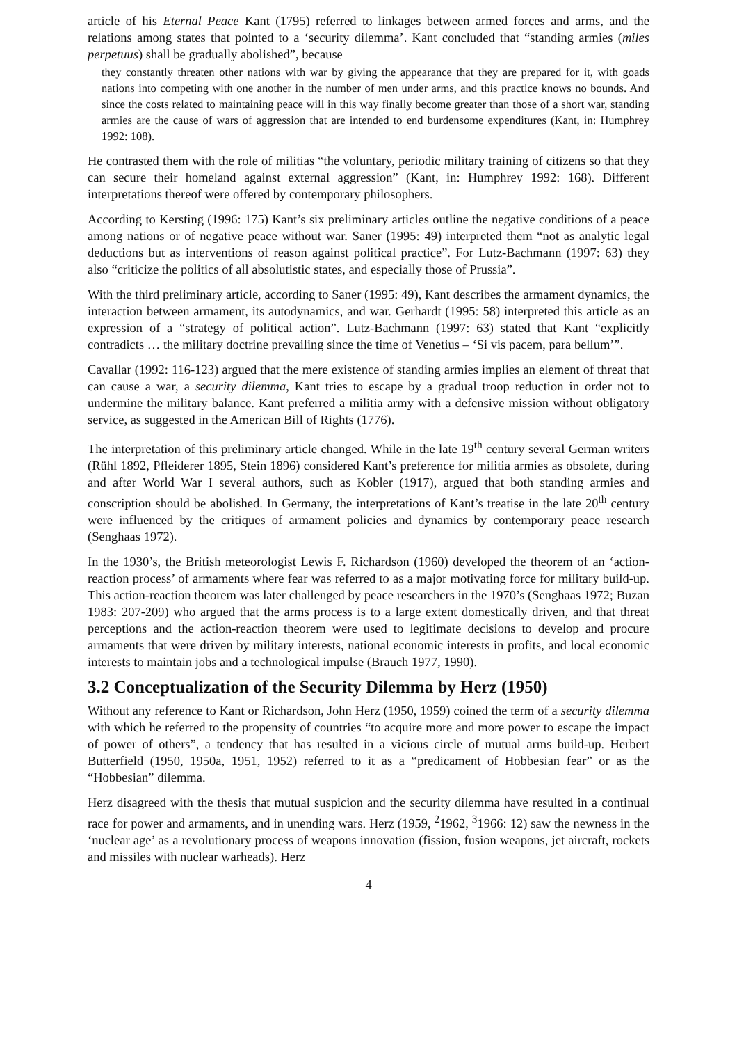article of his Eternal Peace Kant (1795) referred to linkages between armed forces and arms, and the relations among states that pointed to a ‘security dilemma’. Kant concluded that “standing armies (miles perpetuus) shall be gradually abolished”, because
they constantly threaten other nations with war by giving the appearance that they are prepared for it, with goads nations into competing with one another in the number of men under arms, and this practice knows no bounds. And since the costs related to maintaining peace will in this way finally become greater than those of a short war, standing armies are the cause of wars of aggression that are intended to end burdensome expenditures (Kant, in: Humphrey 1992: 108).
He contrasted them with the role of militias “the voluntary, periodic military training of citizens so that they can secure their homeland against external aggression” (Kant, in: Humphrey 1992: 168). Different interpretations thereof were offered by contemporary philosophers.
According to Kersting (1996: 175) Kant’s six preliminary articles outline the negative conditions of a peace among nations or of negative peace without war. Saner (1995: 49) interpreted them “not as analytic legal deductions but as interventions of reason against political practice”. For Lutz-Bachmann (1997: 63) they also “criticize the politics of all absolutistic states, and especially those of Prussia”.
With the third preliminary article, according to Saner (1995: 49), Kant describes the armament dynamics, the interaction between armament, its autodynamics, and war. Gerhardt (1995: 58) interpreted this article as an expression of a “strategy of political action”. Lutz-Bachmann (1997: 63) stated that Kant “explicitly contradicts … the military doctrine prevailing since the time of Venetius – ‘Si vis pacem, para bellum’”.
Cavallar (1992: 116-123) argued that the mere existence of standing armies implies an element of threat that can cause a war, a security dilemma, Kant tries to escape by a gradual troop reduction in order not to undermine the military balance. Kant preferred a militia army with a defensive mission without obligatory service, as suggested in the American Bill of Rights (1776).
The interpretation of this preliminary article changed. While in the late 19<sup>th</sup> century several German writers (Rühl 1892, Pfleiderer 1895, Stein 1896) considered Kant’s preference for militia armies as obsolete, during and after World War I several authors, such as Kobler (1917), argued that both standing armies and conscription should be abolished. In Germany, the interpretations of Kant’s treatise in the late 20<sup>th</sup> century were influenced by the critiques of armament policies and dynamics by contemporary peace research (Senghaas 1972).
In the 1930’s, the British meteorologist Lewis F. Richardson (1960) developed the theorem of an ‘action-reaction process’ of armaments where fear was referred to as a major motivating force for military build-up. This action-reaction theorem was later challenged by peace researchers in the 1970’s (Senghaas 1972; Buzan 1983: 207-209) who argued that the arms process is to a large extent domestically driven, and that threat perceptions and the action-reaction theorem were used to legitimate decisions to develop and procure armaments that were driven by military interests, national economic interests in profits, and local economic interests to maintain jobs and a technological impulse (Brauch 1977, 1990).
3.2 Conceptualization of the Security Dilemma by Herz (1950)
Without any reference to Kant or Richardson, John Herz (1950, 1959) coined the term of a security dilemma with which he referred to the propensity of countries “to acquire more and more power to escape the impact of power of others”, a tendency that has resulted in a vicious circle of mutual arms build-up. Herbert Butterfield (1950, 1950a, 1951, 1952) referred to it as a “predicament of Hobbesian fear” or as the “Hobbesian” dilemma.
Herz disagreed with the thesis that mutual suspicion and the security dilemma have resulted in a continual race for power and armaments, and in unending wars. Herz (1959, <sup>2</sup>1962, <sup>3</sup>1966: 12) saw the newness in the ‘nuclear age’ as a revolutionary process of weapons innovation (fission, fusion weapons, jet aircraft, rockets and missiles with nuclear warheads). Herz
4